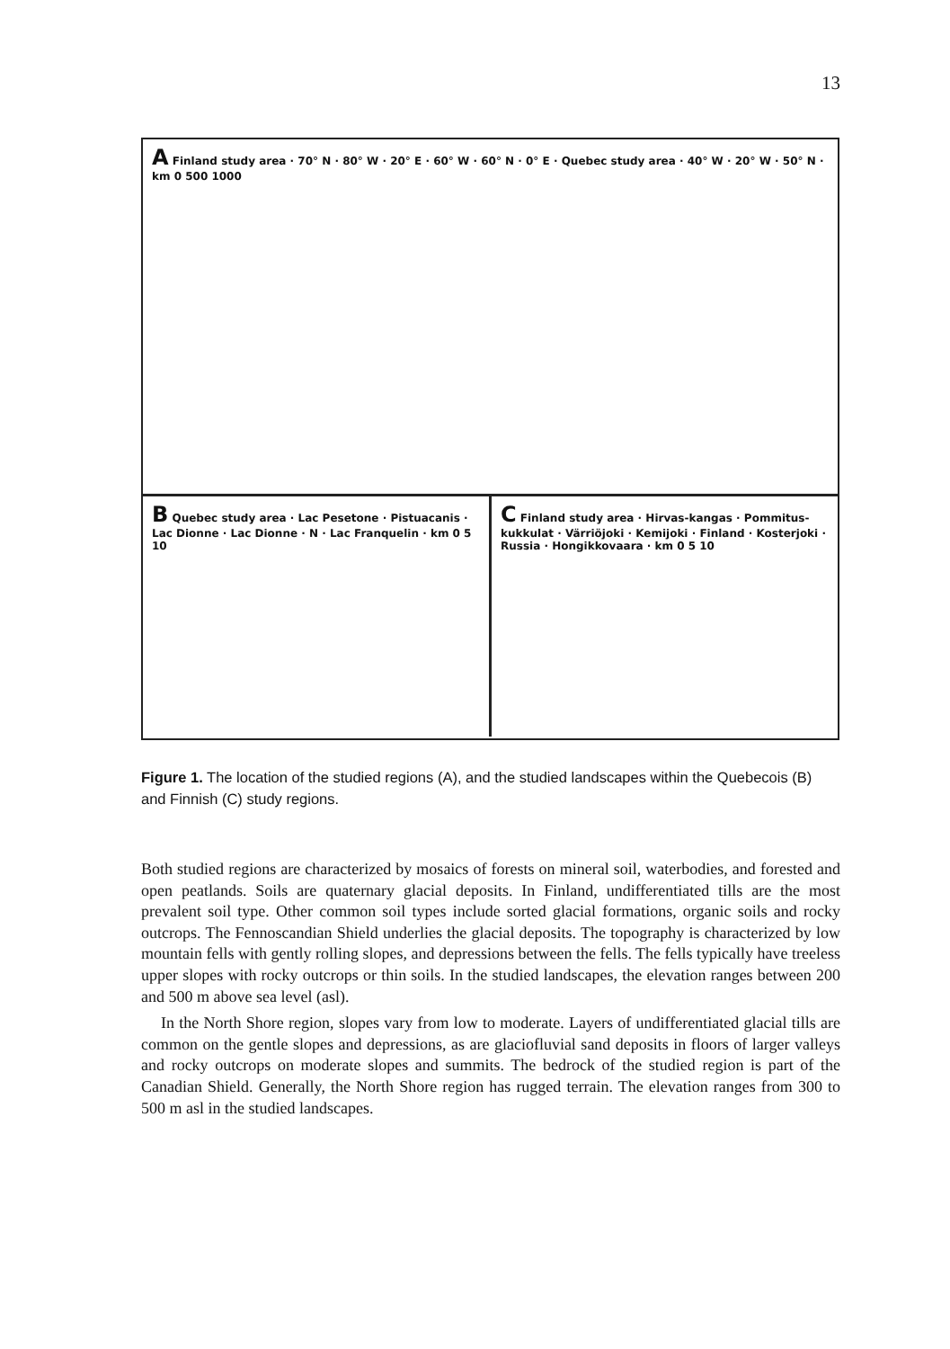13
A Finland study area · 70° N · 80° W · 20° E · 60° W · 60° N · 0° E · Quebec study area · 40° W · 20° W · 50° N · km 0 500 1000
B Quebec study area · Lac Pesetone · Pistuacanis · Lac Dionne · Lac Dionne · N · Lac Franquelin · km 0 5 10
C Finland study area · Hirvas-kangas · Pommitus-kukkulat · Värriöjoki · Kemijoki · Finland · Kosterjoki · Russia · Hongikkovaara · km 0 5 10
Figure 1. The location of the studied regions (A), and the studied landscapes within the Quebecois (B) and Finnish (C) study regions.
Both studied regions are characterized by mosaics of forests on mineral soil, waterbodies, and forested and open peatlands. Soils are quaternary glacial deposits. In Finland, undifferentiated tills are the most prevalent soil type. Other common soil types include sorted glacial formations, organic soils and rocky outcrops. The Fennoscandian Shield underlies the glacial deposits. The topography is characterized by low mountain fells with gently rolling slopes, and depressions between the fells. The fells typically have treeless upper slopes with rocky outcrops or thin soils. In the studied landscapes, the elevation ranges between 200 and 500 m above sea level (asl).
In the North Shore region, slopes vary from low to moderate. Layers of undifferentiated glacial tills are common on the gentle slopes and depressions, as are glaciofluvial sand deposits in floors of larger valleys and rocky outcrops on moderate slopes and summits. The bedrock of the studied region is part of the Canadian Shield. Generally, the North Shore region has rugged terrain. The elevation ranges from 300 to 500 m asl in the studied landscapes.